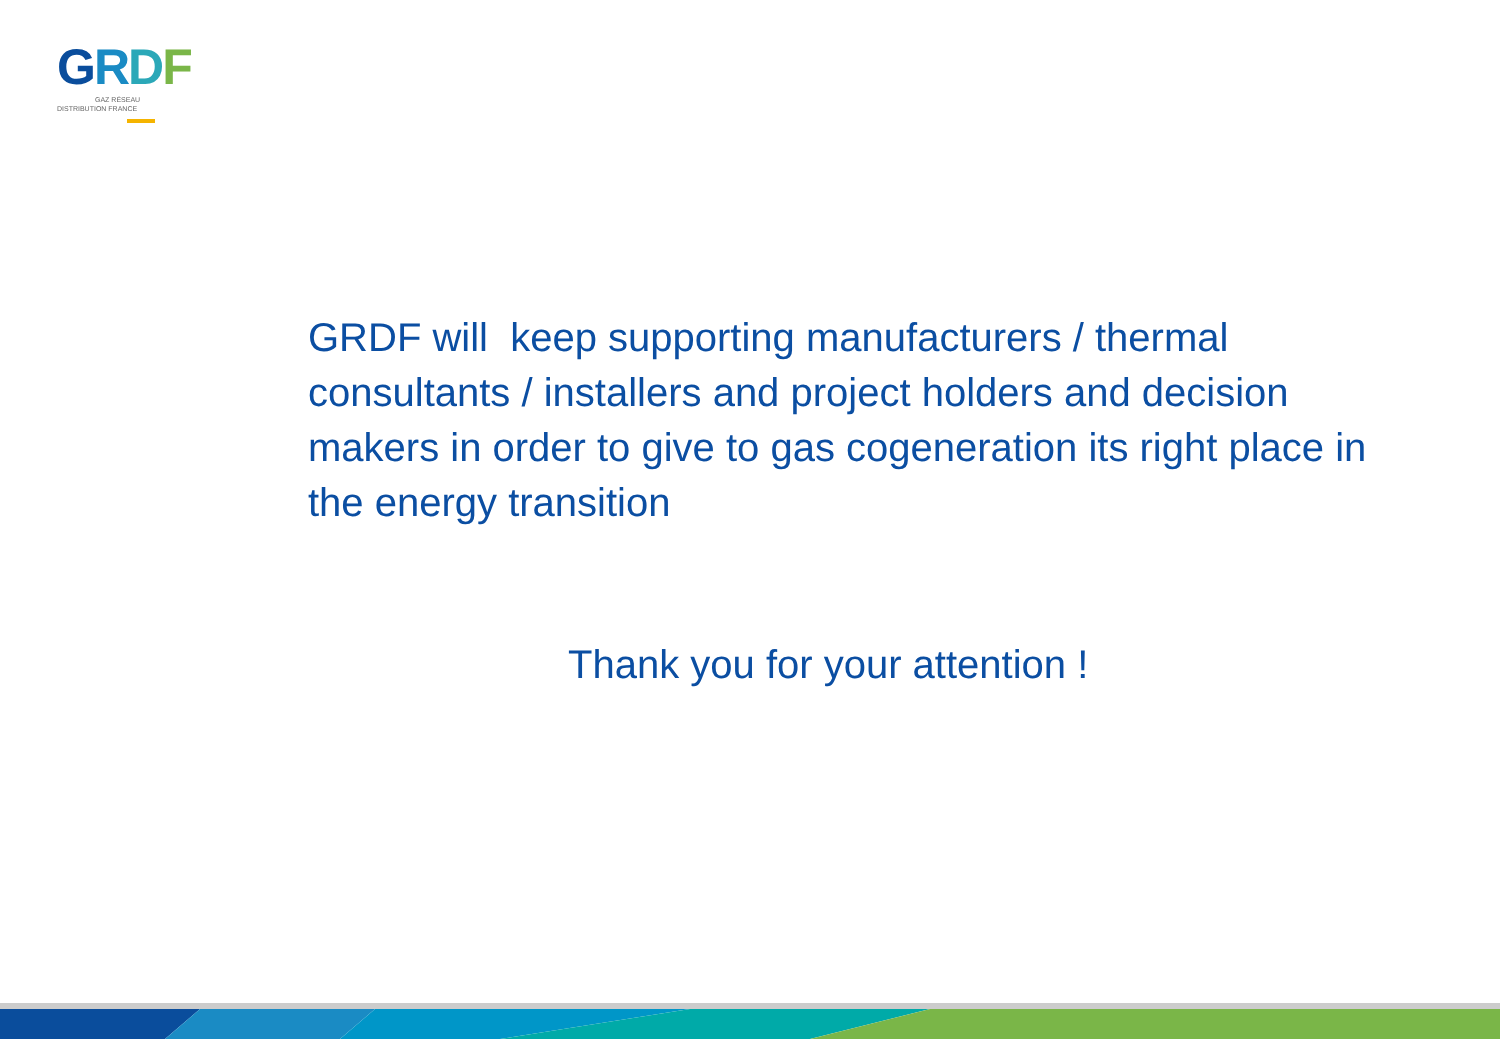GRDF
GAZ RÉSEAU
DISTRIBUTION FRANCE
GRDF will keep supporting manufacturers / thermal consultants / installers and project holders and decision makers in order to give to gas cogeneration its right place in the energy transition
Thank you for your attention !